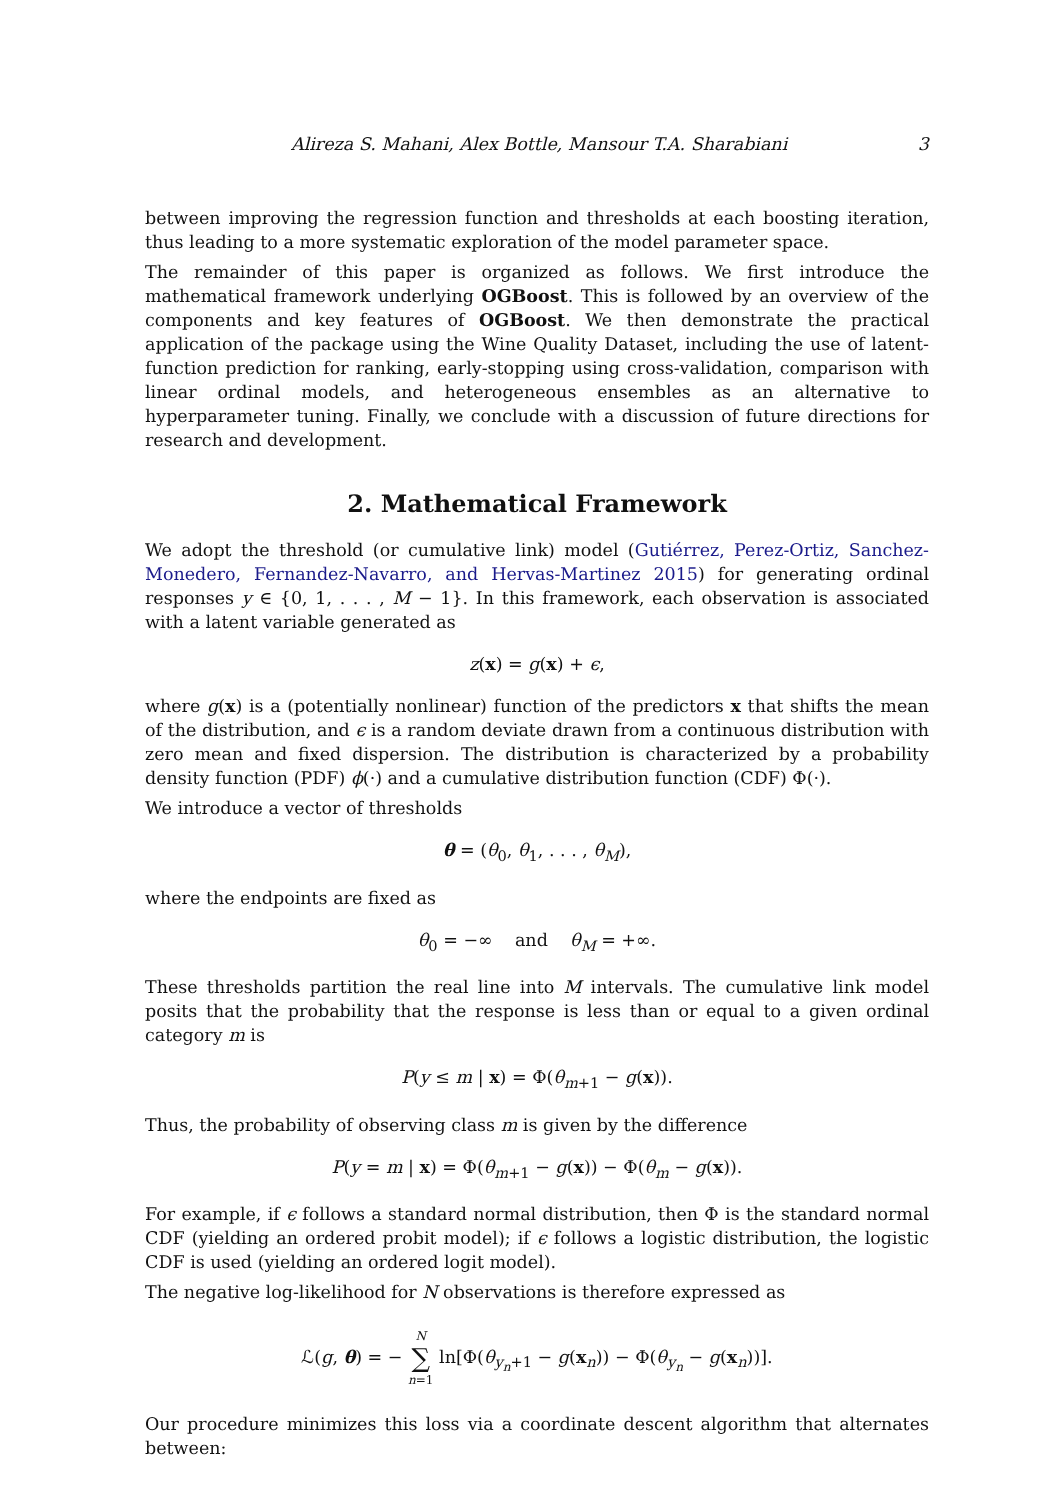Alireza S. Mahani, Alex Bottle, Mansour T.A. Sharabiani 3
between improving the regression function and thresholds at each boosting iteration, thus leading to a more systematic exploration of the model parameter space.
The remainder of this paper is organized as follows. We first introduce the mathematical framework underlying OGBoost. This is followed by an overview of the components and key features of OGBoost. We then demonstrate the practical application of the package using the Wine Quality Dataset, including the use of latent-function prediction for ranking, early-stopping using cross-validation, comparison with linear ordinal models, and heterogeneous ensembles as an alternative to hyperparameter tuning. Finally, we conclude with a discussion of future directions for research and development.
2. Mathematical Framework
We adopt the threshold (or cumulative link) model (Gutiérrez, Perez-Ortiz, Sanchez-Monedero, Fernandez-Navarro, and Hervas-Martinez 2015) for generating ordinal responses y ∈ {0, 1, . . . , M − 1}. In this framework, each observation is associated with a latent variable generated as
z(x) = g(x) + ϵ,
where g(x) is a (potentially nonlinear) function of the predictors x that shifts the mean of the distribution, and ϵ is a random deviate drawn from a continuous distribution with zero mean and fixed dispersion. The distribution is characterized by a probability density function (PDF) ϕ(·) and a cumulative distribution function (CDF) Φ(·).
We introduce a vector of thresholds
θ = (θ<sub>0</sub>, θ<sub>1</sub>, . . . , θ<sub>M</sub>),
where the endpoints are fixed as
θ<sub>0</sub> = −∞ and θ<sub>M</sub> = +∞.
These thresholds partition the real line into M intervals. The cumulative link model posits that the probability that the response is less than or equal to a given ordinal category m is
P(y ≤ m | x) = Φ(θ<sub>m+1</sub> − g(x)).
Thus, the probability of observing class m is given by the difference
P(y = m | x) = Φ(θ<sub>m+1</sub> − g(x)) − Φ(θ<sub>m</sub> − g(x)).
For example, if ϵ follows a standard normal distribution, then Φ is the standard normal CDF (yielding an ordered probit model); if ϵ follows a logistic distribution, the logistic CDF is used (yielding an ordered logit model).
The negative log-likelihood for N observations is therefore expressed as
ℒ(g, θ) = − N ∑ n=1 ln[Φ(θ<sub>y<sub>n</sub>+1</sub> − g(x<sub>n</sub>)) − Φ(θ<sub>y<sub>n</sub></sub> − g(x<sub>n</sub>))].
Our procedure minimizes this loss via a coordinate descent algorithm that alternates between: